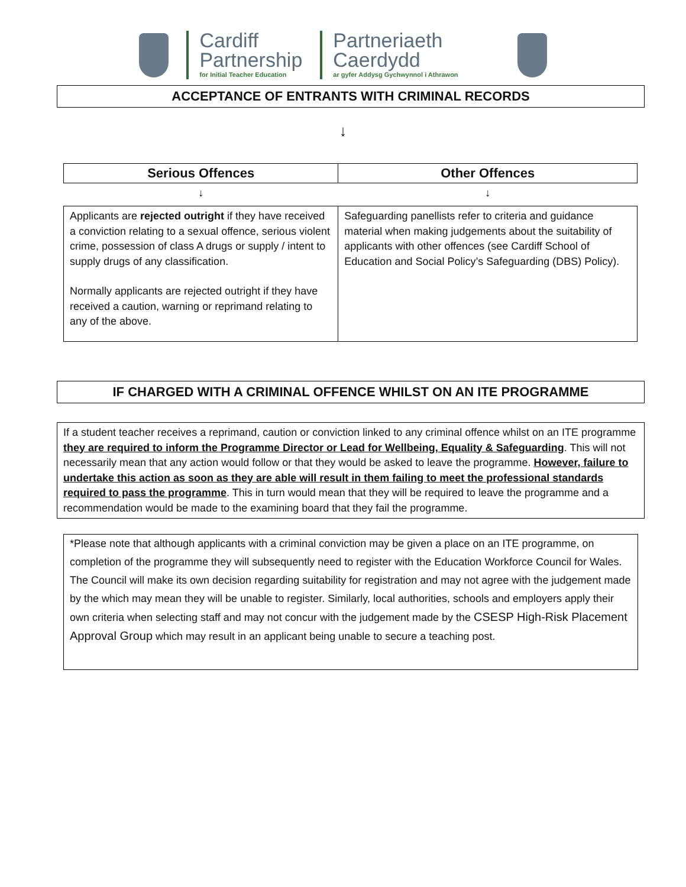Cardiff
Partnership
for Initial Teacher Education
Partneriaeth
Caerdydd
ar gyfer Addysg Gychwynnol i Athrawon
ACCEPTANCE OF ENTRANTS WITH CRIMINAL RECORDS
↓
| Serious Offences | Other Offences |
| --- | --- |
| ↓ | ↓ |
| Applicants are rejected outright if they have received a conviction relating to a sexual offence, serious violent crime, possession of class A drugs or supply / intent to supply drugs of any classification. Normally applicants are rejected outright if they have received a caution, warning or reprimand relating to any of the above. | Safeguarding panellists refer to criteria and guidance material when making judgements about the suitability of applicants with other offences (see Cardiff School of Education and Social Policy’s Safeguarding (DBS) Policy). |
IF CHARGED WITH A CRIMINAL OFFENCE WHILST ON AN ITE PROGRAMME
If a student teacher receives a reprimand, caution or conviction linked to any criminal offence whilst on an ITE programme they are required to inform the Programme Director or Lead for Wellbeing, Equality & Safeguarding. This will not necessarily mean that any action would follow or that they would be asked to leave the programme. However, failure to undertake this action as soon as they are able will result in them failing to meet the professional standards required to pass the programme. This in turn would mean that they will be required to leave the programme and a recommendation would be made to the examining board that they fail the programme.
*Please note that although applicants with a criminal conviction may be given a place on an ITE programme, on completion of the programme they will subsequently need to register with the Education Workforce Council for Wales. The Council will make its own decision regarding suitability for registration and may not agree with the judgement made by the which may mean they will be unable to register. Similarly, local authorities, schools and employers apply their own criteria when selecting staff and may not concur with the judgement made by the CSESP High-Risk Placement Approval Group which may result in an applicant being unable to secure a teaching post.